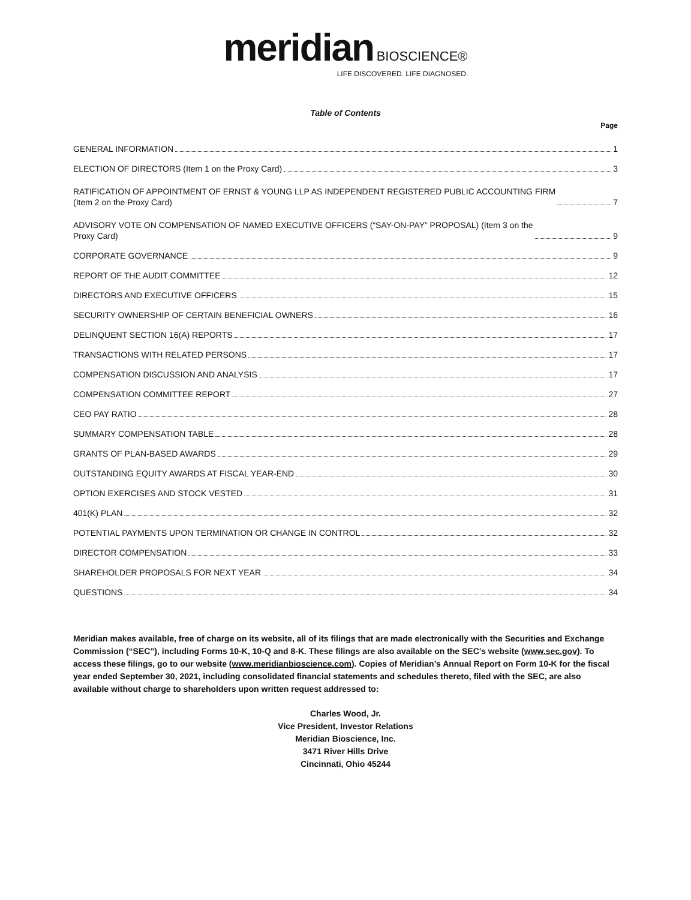meridian BIOSCIENCE®
LIFE DISCOVERED. LIFE DIAGNOSED.
Table of Contents
Page
GENERAL INFORMATION 1
ELECTION OF DIRECTORS (Item 1 on the Proxy Card) 3
RATIFICATION OF APPOINTMENT OF ERNST & YOUNG LLP AS INDEPENDENT REGISTERED PUBLIC ACCOUNTING FIRM
(Item 2 on the Proxy Card) 7
ADVISORY VOTE ON COMPENSATION OF NAMED EXECUTIVE OFFICERS (“SAY-ON-PAY” PROPOSAL) (Item 3 on the
Proxy Card) 9
CORPORATE GOVERNANCE 9
REPORT OF THE AUDIT COMMITTEE 12
DIRECTORS AND EXECUTIVE OFFICERS 15
SECURITY OWNERSHIP OF CERTAIN BENEFICIAL OWNERS 16
DELINQUENT SECTION 16(A) REPORTS 17
TRANSACTIONS WITH RELATED PERSONS 17
COMPENSATION DISCUSSION AND ANALYSIS 17
COMPENSATION COMMITTEE REPORT 27
CEO PAY RATIO 28
SUMMARY COMPENSATION TABLE 28
GRANTS OF PLAN-BASED AWARDS 29
OUTSTANDING EQUITY AWARDS AT FISCAL YEAR-END 30
OPTION EXERCISES AND STOCK VESTED 31
401(K) PLAN 32
POTENTIAL PAYMENTS UPON TERMINATION OR CHANGE IN CONTROL 32
DIRECTOR COMPENSATION 33
SHAREHOLDER PROPOSALS FOR NEXT YEAR 34
QUESTIONS 34
Meridian makes available, free of charge on its website, all of its filings that are made electronically with the Securities and Exchange Commission (“SEC”), including Forms 10-K, 10-Q and 8-K. These filings are also available on the SEC’s website (www.sec.gov). To access these filings, go to our website (www.meridianbioscience.com). Copies of Meridian’s Annual Report on Form 10-K for the fiscal year ended September 30, 2021, including consolidated financial statements and schedules thereto, filed with the SEC, are also available without charge to shareholders upon written request addressed to:
Charles Wood, Jr.
Vice President, Investor Relations
Meridian Bioscience, Inc.
3471 River Hills Drive
Cincinnati, Ohio 45244